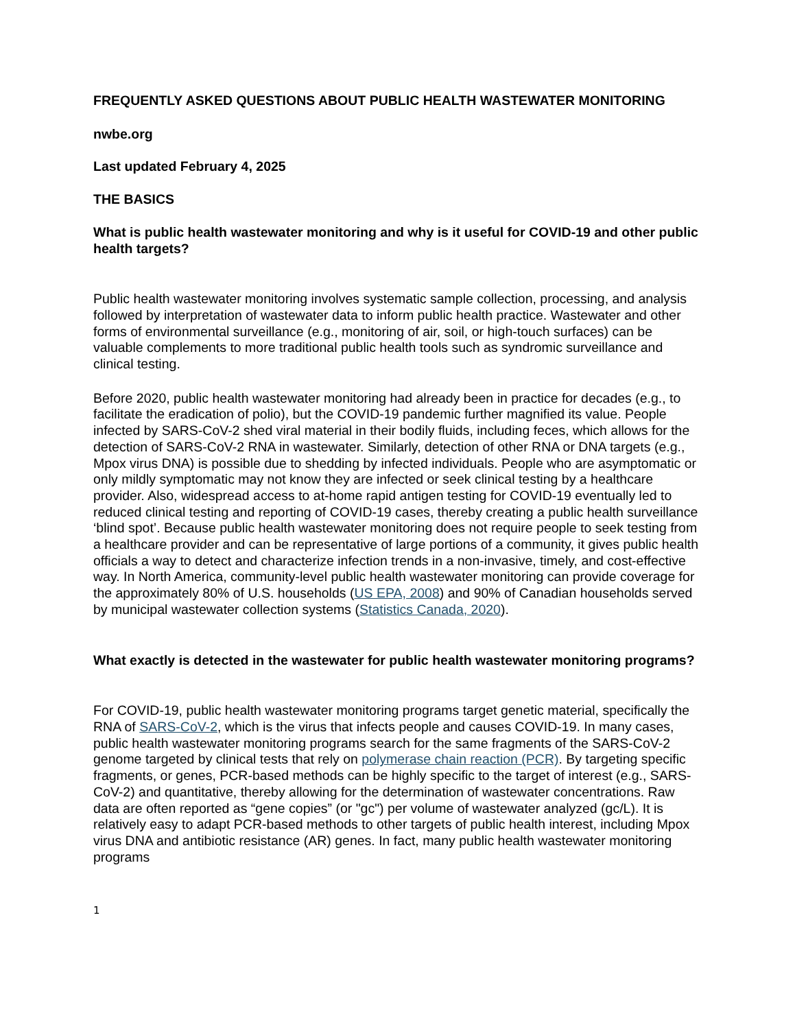FREQUENTLY ASKED QUESTIONS ABOUT PUBLIC HEALTH WASTEWATER MONITORING
nwbe.org
Last updated February 4, 2025
THE BASICS
What is public health wastewater monitoring and why is it useful for COVID-19 and other public health targets?
Public health wastewater monitoring involves systematic sample collection, processing, and analysis followed by interpretation of wastewater data to inform public health practice. Wastewater and other forms of environmental surveillance (e.g., monitoring of air, soil, or high-touch surfaces) can be valuable complements to more traditional public health tools such as syndromic surveillance and clinical testing.
Before 2020, public health wastewater monitoring had already been in practice for decades (e.g., to facilitate the eradication of polio), but the COVID-19 pandemic further magnified its value. People infected by SARS-CoV-2 shed viral material in their bodily fluids, including feces, which allows for the detection of SARS-CoV-2 RNA in wastewater. Similarly, detection of other RNA or DNA targets (e.g., Mpox virus DNA) is possible due to shedding by infected individuals. People who are asymptomatic or only mildly symptomatic may not know they are infected or seek clinical testing by a healthcare provider. Also, widespread access to at-home rapid antigen testing for COVID-19 eventually led to reduced clinical testing and reporting of COVID-19 cases, thereby creating a public health surveillance ‘blind spot’. Because public health wastewater monitoring does not require people to seek testing from a healthcare provider and can be representative of large portions of a community, it gives public health officials a way to detect and characterize infection trends in a non-invasive, timely, and cost-effective way. In North America, community-level public health wastewater monitoring can provide coverage for the approximately 80% of U.S. households (US EPA, 2008) and 90% of Canadian households served by municipal wastewater collection systems (Statistics Canada, 2020).
What exactly is detected in the wastewater for public health wastewater monitoring programs?
For COVID-19, public health wastewater monitoring programs target genetic material, specifically the RNA of SARS-CoV-2, which is the virus that infects people and causes COVID-19. In many cases, public health wastewater monitoring programs search for the same fragments of the SARS-CoV-2 genome targeted by clinical tests that rely on polymerase chain reaction (PCR). By targeting specific fragments, or genes, PCR-based methods can be highly specific to the target of interest (e.g., SARS-CoV-2) and quantitative, thereby allowing for the determination of wastewater concentrations. Raw data are often reported as “gene copies” (or "gc") per volume of wastewater analyzed (gc/L). It is relatively easy to adapt PCR-based methods to other targets of public health interest, including Mpox virus DNA and antibiotic resistance (AR) genes. In fact, many public health wastewater monitoring programs
1